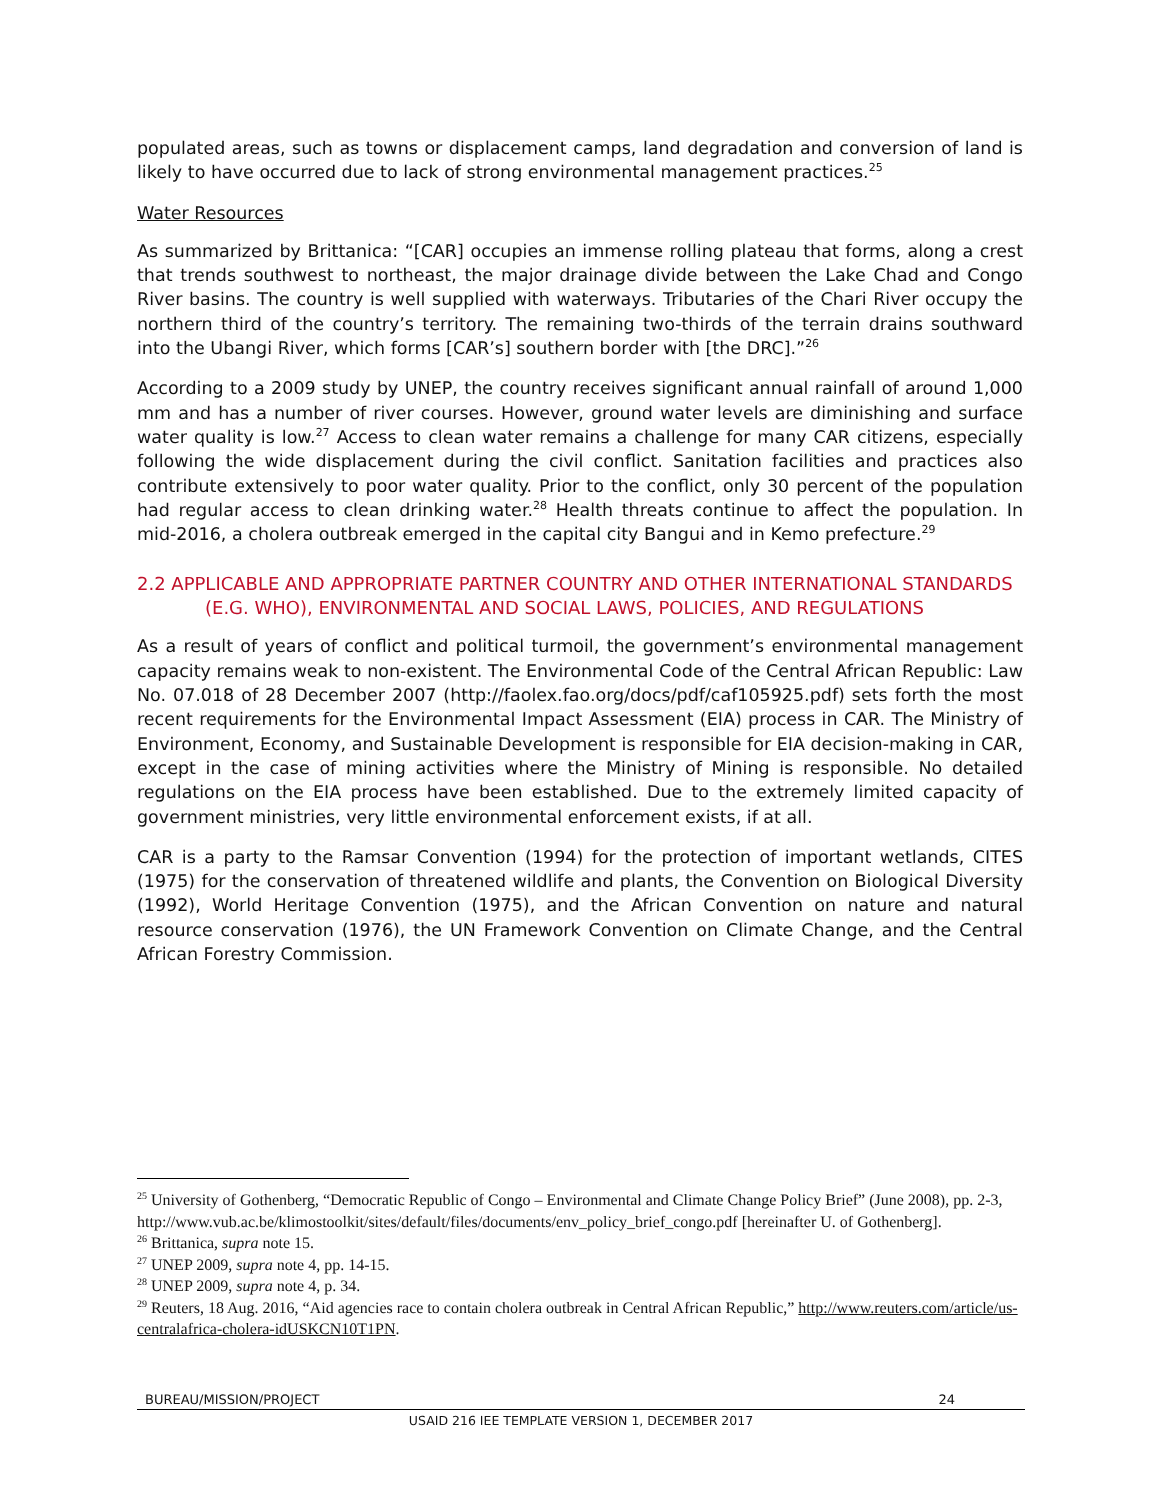populated areas, such as towns or displacement camps, land degradation and conversion of land is likely to have occurred due to lack of strong environmental management practices.<sup>25</sup>
Water Resources
As summarized by Brittanica: “[CAR] occupies an immense rolling plateau that forms, along a crest that trends southwest to northeast, the major drainage divide between the Lake Chad and Congo River basins. The country is well supplied with waterways. Tributaries of the Chari River occupy the northern third of the country’s territory. The remaining two-thirds of the terrain drains southward into the Ubangi River, which forms [CAR’s] southern border with [the DRC].”<sup>26</sup>
According to a 2009 study by UNEP, the country receives significant annual rainfall of around 1,000 mm and has a number of river courses. However, ground water levels are diminishing and surface water quality is low.<sup>27</sup> Access to clean water remains a challenge for many CAR citizens, especially following the wide displacement during the civil conflict. Sanitation facilities and practices also contribute extensively to poor water quality. Prior to the conflict, only 30 percent of the population had regular access to clean drinking water.<sup>28</sup> Health threats continue to affect the population. In mid-2016, a cholera outbreak emerged in the capital city Bangui and in Kemo prefecture.<sup>29</sup>
2.2 APPLICABLE AND APPROPRIATE PARTNER COUNTRY AND OTHER INTERNATIONAL STANDARDS (E.G. WHO), ENVIRONMENTAL AND SOCIAL LAWS, POLICIES, AND REGULATIONS
As a result of years of conflict and political turmoil, the government’s environmental management capacity remains weak to non-existent. The Environmental Code of the Central African Republic: Law No. 07.018 of 28 December 2007 (http://faolex.fao.org/docs/pdf/caf105925.pdf) sets forth the most recent requirements for the Environmental Impact Assessment (EIA) process in CAR. The Ministry of Environment, Economy, and Sustainable Development is responsible for EIA decision-making in CAR, except in the case of mining activities where the Ministry of Mining is responsible. No detailed regulations on the EIA process have been established. Due to the extremely limited capacity of government ministries, very little environmental enforcement exists, if at all.
CAR is a party to the Ramsar Convention (1994) for the protection of important wetlands, CITES (1975) for the conservation of threatened wildlife and plants, the Convention on Biological Diversity (1992), World Heritage Convention (1975), and the African Convention on nature and natural resource conservation (1976), the UN Framework Convention on Climate Change, and the Central African Forestry Commission.
<sup>25</sup> University of Gothenberg, “Democratic Republic of Congo – Environmental and Climate Change Policy Brief” (June 2008), pp. 2-3, http://www.vub.ac.be/klimostoolkit/sites/default/files/documents/env_policy_brief_congo.pdf [hereinafter U. of Gothenberg].
<sup>26</sup> Brittanica, supra note 15.
<sup>27</sup> UNEP 2009, supra note 4, pp. 14-15.
<sup>28</sup> UNEP 2009, supra note 4, p. 34.
<sup>29</sup> Reuters, 18 Aug. 2016, “Aid agencies race to contain cholera outbreak in Central African Republic,” http://www.reuters.com/article/us-centralafrica-cholera-idUSKCN10T1PN.
BUREAU/MISSION/PROJECT 24
USAID 216 IEE TEMPLATE VERSION 1, DECEMBER 2017